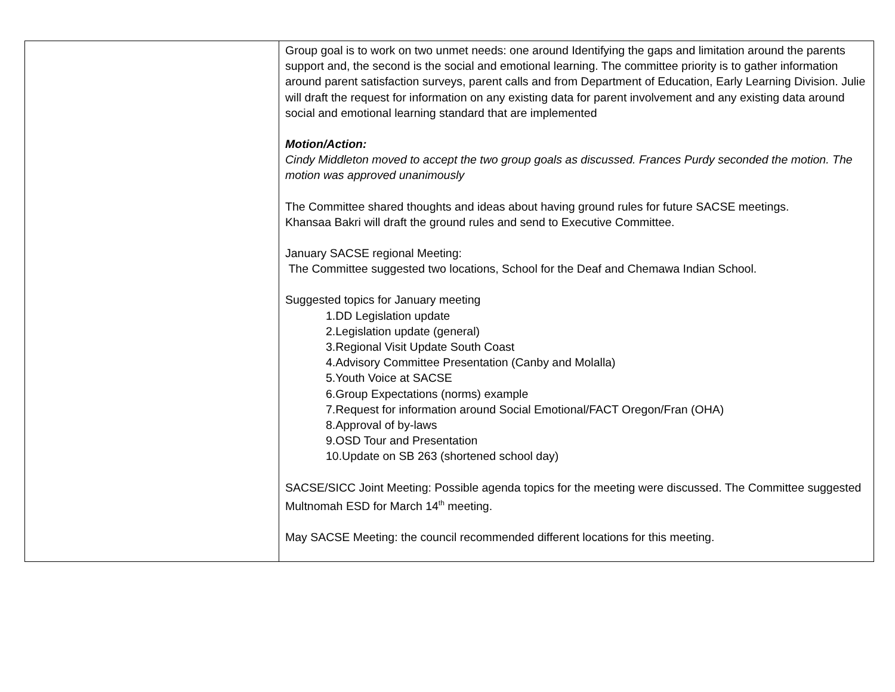| | Group goal is to work on two unmet needs: one around Identifying the gaps and limitation around the parents support and, the second is the social and emotional learning. The committee priority is to gather information around parent satisfaction surveys, parent calls and from Department of Education, Early Learning Division. Julie will draft the request for information on any existing data for parent involvement and any existing data around social and emotional learning standard that are implemented Motion/Action: Cindy Middleton moved to accept the two group goals as discussed. Frances Purdy seconded the motion. The motion was approved unanimously The Committee shared thoughts and ideas about having ground rules for future SACSE meetings. Khansaa Bakri will draft the ground rules and send to Executive Committee. January SACSE regional Meeting: The Committee suggested two locations, School for the Deaf and Chemawa Indian School. Suggested topics for January meeting 1.DD Legislation update 2.Legislation update (general) 3.Regional Visit Update South Coast 4.Advisory Committee Presentation (Canby and Molalla) 5.Youth Voice at SACSE 6.Group Expectations (norms) example 7.Request for information around Social Emotional/FACT Oregon/Fran (OHA) 8.Approval of by-laws 9.OSD Tour and Presentation 10.Update on SB 263 (shortened school day) SACSE/SICC Joint Meeting: Possible agenda topics for the meeting were discussed. The Committee suggested Multnomah ESD for March 14<sup>th</sup> meeting. May SACSE Meeting: the council recommended different locations for this meeting. |